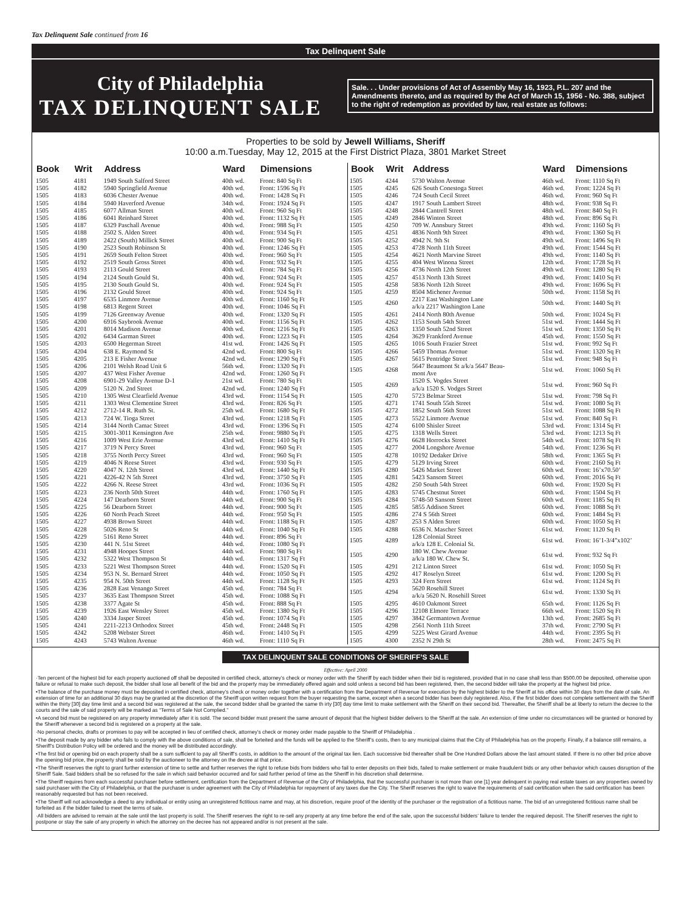Tax Delinquent Sale continued from 16
Tax Delinquent Sale
City of Philadelphia
TAX DELINQUENT SALE
Sale. . . Under provisions of Act of Assembly May 16, 1923, P.L. 207 and the Amendments thereto, and as required by the Act of March 15, 1956 - No. 388, subject to the right of redemption as provided by law, real estate as follows:
Properties to be sold by Jewell Williams, Sheriff
10:00 a.m.Tuesday, May 12, 2015 at the First District Plaza, 3801 Market Street
| Book | Writ | Address | Ward | Dimensions |
| --- | --- | --- | --- | --- |
| 1505 | 4181 | 1949 South Salford Street | 40th wd. | Front: 840 Sq Ft |
| 1505 | 4182 | 5940 Springfield Avenue | 40th wd. | Front: 1596 Sq Ft |
| 1505 | 4183 | 6036 Chester Avenue | 40th wd. | Front: 1428 Sq Ft |
| 1505 | 4184 | 5940 Haverford Avenue | 34th wd. | Front: 1924 Sq Ft |
| 1505 | 4185 | 6077 Allman Street | 40th wd. | Front: 960 Sq Ft |
| 1505 | 4186 | 6041 Reinhard Street | 40th wd. | Front: 1132 Sq Ft |
| 1505 | 4187 | 6329 Paschall Avenue | 40th wd. | Front: 988 Sq Ft |
| 1505 | 4188 | 2502 S. Alden Street | 40th wd. | Front: 934 Sq Ft |
| 1505 | 4189 | 2422 (South) Millick Street | 40th wd. | Front: 900 Sq Ft |
| 1505 | 4190 | 2523 South Robinson St | 40th wd. | Front: 1246 Sq Ft |
| 1505 | 4191 | 2659 South Felton Street | 40th wd. | Front: 960 Sq Ft |
| 1505 | 4192 | 2519 South Gross Street | 40th wd. | Front: 932 Sq Ft |
| 1505 | 4193 | 2113 Gould Street | 40th wd. | Front: 784 Sq Ft |
| 1505 | 4194 | 2124 South Gould St. | 40th wd. | Front: 924 Sq Ft |
| 1505 | 4195 | 2130 South Gould St. | 40th wd. | Front: 924 Sq Ft |
| 1505 | 4196 | 2132 Gould Street | 40th wd. | Front: 924 Sq Ft |
| 1505 | 4197 | 6535 Linmore Avenue | 40th wd. | Front: 1160 Sq Ft |
| 1505 | 4198 | 6813 Regent Street | 40th wd. | Front: 1046 Sq Ft |
| 1505 | 4199 | 7126 Greenway Avenue | 40th wd. | Front: 1320 Sq Ft |
| 1505 | 4200 | 6916 Saybrook Avenue | 40th wd. | Front: 1156 Sq Ft |
| 1505 | 4201 | 8014 Madison Avenue | 40th wd. | Front: 1216 Sq Ft |
| 1505 | 4202 | 6434 Garman Street | 40th wd. | Front: 1223 Sq Ft |
| 1505 | 4203 | 6500 Hegerman Street | 41st wd. | Front: 1426 Sq Ft |
| 1505 | 4204 | 638 E. Raymond St | 42nd wd. | Front: 800 Sq Ft |
| 1505 | 4205 | 213 E Fisher Avenue | 42nd wd. | Front: 1290 Sq Ft |
| 1505 | 4206 | 2101 Welsh Road Unit 6 | 56th wd. | Front: 1320 Sq Ft |
| 1505 | 4207 | 437 West Fisher Avenue | 42nd wd. | Front: 1260 Sq Ft |
| 1505 | 4208 | 6901-29 Valley Avenue D-1 | 21st wd. | Front: 780 Sq Ft |
| 1505 | 4209 | 5120 N. 2nd Street | 42nd wd. | Front: 1240 Sq Ft |
| 1505 | 4210 | 1305 West Clearfield Avenue | 43rd wd. | Front: 1154 Sq Ft |
| 1505 | 4211 | 1303 West Clementine Street | 43rd wd. | Front: 826 Sq Ft |
| 1505 | 4212 | 2712-14 R. Ruth St. | 25th wd. | Front: 1680 Sq Ft |
| 1505 | 4213 | 724 W. Tioga Street | 43rd wd. | Front: 1218 Sq Ft |
| 1505 | 4214 | 3144 North Camac Street | 43rd wd. | Front: 1396 Sq Ft |
| 1505 | 4215 | 3001-3011 Kensington Ave | 25th wd. | Front: 9880 Sq Ft |
| 1505 | 4216 | 1009 West Erie Avenue | 43rd wd. | Front: 1410 Sq Ft |
| 1505 | 4217 | 3719 N Percy Street | 43rd wd. | Front: 960 Sq Ft |
| 1505 | 4218 | 3755 North Percy Street | 43rd wd. | Front: 960 Sq Ft |
| 1505 | 4219 | 4046 N Reese Street | 43rd wd. | Front: 930 Sq Ft |
| 1505 | 4220 | 4047 N. 12th Street | 43rd wd. | Front: 1440 Sq Ft |
| 1505 | 4221 | 4226-42 N 5th Street | 43rd wd. | Front: 3750 Sq Ft |
| 1505 | 4222 | 4266 N. Reese Street | 43rd wd. | Front: 1036 Sq Ft |
| 1505 | 4223 | 236 North 50th Street | 44th wd. | Front: 1760 Sq Ft |
| 1505 | 4224 | 147 Dearborn Street | 44th wd. | Front: 900 Sq Ft |
| 1505 | 4225 | 56 Dearborn Street | 44th wd. | Front: 900 Sq Ft |
| 1505 | 4226 | 60 North Peach Street | 44th wd. | Front: 950 Sq Ft |
| 1505 | 4227 | 4938 Brown Street | 44th wd. | Front: 1188 Sq Ft |
| 1505 | 4228 | 5026 Reno St | 44th wd. | Front: 1040 Sq Ft |
| 1505 | 4229 | 5161 Reno Street | 44th wd. | Front: 896 Sq Ft |
| 1505 | 4230 | 441 N. 51st Street | 44th wd. | Front: 1080 Sq Ft |
| 1505 | 4231 | 4948 Hoopes Street | 44th wd. | Front: 980 Sq Ft |
| 1505 | 4232 | 5322 West Thompson St | 44th wd. | Front: 1317 Sq Ft |
| 1505 | 4233 | 5221 West Thompson Street | 44th wd. | Front: 1520 Sq Ft |
| 1505 | 4234 | 953 N. St. Bernard Street | 44th wd. | Front: 1050 Sq Ft |
| 1505 | 4235 | 954 N. 50th Street | 44th wd. | Front: 1128 Sq Ft |
| 1505 | 4236 | 2828 East Venango Street | 45th wd. | Front: 784 Sq Ft |
| 1505 | 4237 | 3635 East Thompson Street | 45th wd. | Front: 1088 Sq Ft |
| 1505 | 4238 | 3377 Agate St | 45th wd. | Front: 888 Sq Ft |
| 1505 | 4239 | 1926 East Wensley Street | 45th wd. | Front: 1380 Sq Ft |
| 1505 | 4240 | 3334 Jasper Street | 45th wd. | Front: 1074 Sq Ft |
| 1505 | 4241 | 2211-2213 Orthodox Street | 45th wd. | Front: 2448 Sq Ft |
| 1505 | 4242 | 5208 Webster Street | 46th wd. | Front: 1410 Sq Ft |
| 1505 | 4243 | 5743 Walton Avenue | 46th wd. | Front: 1110 Sq Ft |
| Book | Writ | Address | Ward | Dimensions |
| --- | --- | --- | --- | --- |
| 1505 | 4244 | 5730 Walton Avenue | 46th wd. | Front: 1110 Sq Ft |
| 1505 | 4245 | 626 South Conestoga Street | 46th wd. | Front: 1224 Sq Ft |
| 1505 | 4246 | 724 South Cecil Street | 46th wd. | Front: 960 Sq Ft |
| 1505 | 4247 | 1917 South Lambert Street | 48th wd. | Front: 938 Sq Ft |
| 1505 | 4248 | 2844 Cantrell Street | 48th wd. | Front: 840 Sq Ft |
| 1505 | 4249 | 2846 Winton Street | 48th wd. | Front: 896 Sq Ft |
| 1505 | 4250 | 709 W. Annsbury Street | 49th wd. | Front: 1160 Sq Ft |
| 1505 | 4251 | 4836 North 9th Street | 49th wd. | Front: 1360 Sq Ft |
| 1505 | 4252 | 4942 N. 9th St | 49th wd. | Front: 1496 Sq Ft |
| 1505 | 4253 | 4728 North 11th Street | 49th wd. | Front: 1544 Sq Ft |
| 1505 | 4254 | 4621 North Marvine Street | 49th wd. | Front: 1140 Sq Ft |
| 1505 | 4255 | 404 West Winona Street | 12th wd. | Front: 1728 Sq Ft |
| 1505 | 4256 | 4736 North 12th Street | 49th wd. | Front: 1280 Sq Ft |
| 1505 | 4257 | 4513 North 13th Street | 49th wd. | Front: 1410 Sq Ft |
| 1505 | 4258 | 5836 North 12th Street | 49th wd. | Front: 1696 Sq Ft |
| 1505 | 4259 | 8504 Michener Avenue | 50th wd. | Front: 1158 Sq Ft |
| 1505 | 4260 | 2217 East Washington Lane a/k/a 2217 Washington Lane | 50th wd. | Front: 1440 Sq Ft |
| 1505 | 4261 | 2414 North 80th Avenue | 50th wd. | Front: 1024 Sq Ft |
| 1505 | 4262 | 1153 South 54th Street | 51st wd. | Front: 1444 Sq Ft |
| 1505 | 4263 | 1350 South 52nd Street | 51st wd. | Front: 1350 Sq Ft |
| 1505 | 4264 | 3629 Frankford Avenue | 45th wd. | Front: 1550 Sq Ft |
| 1505 | 4265 | 1016 South Frazier Street | 51st wd. | Front: 992 Sq Ft |
| 1505 | 4266 | 5459 Thomas Avenue | 51st wd. | Front: 1320 Sq Ft |
| 1505 | 4267 | 5615 Pentridge Street | 51st wd. | Front: 948 Sq Ft |
| 1505 | 4268 | 5647 Beaumont St a/k/a 5647 Beau- mont Ave | 51st wd. | Front: 1060 Sq Ft |
| 1505 | 4269 | 1520 S. Vogdes Street a/k/a 1520 S. Vodges Street | 51st wd. | Front: 960 Sq Ft |
| 1505 | 4270 | 5723 Belmar Street | 51st wd. | Front: 798 Sq Ft |
| 1505 | 4271 | 1741 South 55th Street | 51st wd. | Front: 1080 Sq Ft |
| 1505 | 4272 | 1852 South 56th Street | 51st wd. | Front: 1088 Sq Ft |
| 1505 | 4273 | 5522 Linmore Avenue | 51st wd. | Front: 840 Sq Ft |
| 1505 | 4274 | 6100 Shisler Street | 53rd wd. | Front: 1314 Sq Ft |
| 1505 | 4275 | 1318 Wells Street | 53rd wd. | Front: 1213 Sq Ft |
| 1505 | 4276 | 6628 Horrocks Street | 54th wd. | Front: 1078 Sq Ft |
| 1505 | 4277 | 2004 Longshore Avenue | 54th wd. | Front: 1236 Sq Ft |
| 1505 | 4278 | 10192 Dedaker Drive | 58th wd. | Front: 1365 Sq Ft |
| 1505 | 4279 | 5129 Irving Street | 60th wd. | Front: 2160 Sq Ft |
| 1505 | 4280 | 5426 Market Street | 60th wd. | Front: 16’x70.50’ |
| 1505 | 4281 | 5423 Sansom Street | 60th wd. | Front: 2016 Sq Ft |
| 1505 | 4282 | 250 South 54th Street | 60th wd. | Front: 1920 Sq Ft |
| 1505 | 4283 | 5745 Chestnut Street | 60th wd. | Front: 1504 Sq Ft |
| 1505 | 4284 | 5748-50 Sansom Street | 60th wd. | Front: 1185 Sq Ft |
| 1505 | 4285 | 5855 Addison Street | 60th wd. | Front: 1088 Sq Ft |
| 1505 | 4286 | 274 S 56th Street | 60th wd. | Front: 1484 Sq Ft |
| 1505 | 4287 | 253 S Alden Street | 60th wd. | Front: 1050 Sq Ft |
| 1505 | 4288 | 6536 N. Mascher Street | 61st wd. | Front: 1120 Sq Ft |
| 1505 | 4289 | 128 Colonial Street a/k/a 128 E. Colonial St. | 61st wd. | Front: 16’1-3/4”x102’ |
| 1505 | 4290 | 180 W. Chew Avenue a/k/a 180 W. Chew St. | 61st wd. | Front: 932 Sq Ft |
| 1505 | 4291 | 212 Linton Street | 61st wd. | Front: 1050 Sq Ft |
| 1505 | 4292 | 417 Roselyn Street | 61st wd. | Front: 1200 Sq Ft |
| 1505 | 4293 | 324 Fern Street | 61st wd. | Front: 1124 Sq Ft |
| 1505 | 4294 | 5620 Rosehill Street a/k/a 5620 N. Rosehill Street | 61st wd. | Front: 1330 Sq Ft |
| 1505 | 4295 | 4610 Oakmont Street | 65th wd. | Front: 1126 Sq Ft |
| 1505 | 4296 | 12108 Elmore Terrace | 66th wd. | Front: 1520 Sq Ft |
| 1505 | 4297 | 3842 Germantown Avenue | 13th wd. | Front: 2685 Sq Ft |
| 1505 | 4298 | 2561 North 11th Street | 37th wd. | Front: 2790 Sq Ft |
| 1505 | 4299 | 5225 West Girard Avenue | 44th wd. | Front: 2395 Sq Ft |
| 1505 | 4300 | 2352 N 29th St | 28th wd. | Front: 2475 Sq Ft |
TAX DELINQUENT SALE CONDITIONS OF SHERIFF’S SALE
Effective: April 2000
·Ten percent of the highest bid for each property auctioned off shall be deposited in certified check, attorney’s check or money order with the Sheriff by each bidder when their bid is registered, provided that in no case shall less than $500.00 be deposited, otherwise upon failure or refusal to make such deposit, the bidder shall lose all benefit of the bid and the property may be immediately offered again and sold unless a second bid has been registered, then, the second bidder will take the property at the highest bid price.
•The balance of the purchase money must be deposited in certified check, attorney’s check or money order together with a certification from the Department of Revenue for execution by the highest bidder to the Sheriff at his office within 30 days from the date of sale. An extension of time for an additional 30 days may be granted at the discretion of the Sheriff upon written request from the buyer requesting the same, except when a second bidder has been duly registered. Also, if the first bidder does not complete settlement with the Sheriff within the thirty [30] day time limit and a second bid was registered at the sale, the second bidder shall be granted the same th irty [30] day time limit to make settlement with the Sheriff on their second bid. Thereafter, the Sheriff shall be at liberty to return the decree to the courts and the sale of said property will be marked as “Terms of Sale Not Complied.”
•A second bid must be registered on any property immediately after it is sold. The second bidder must present the same amount of deposit that the highest bidder delivers to the Sheriff at the sale. An extension of time under no circumstances will be granted or honored by the Sheriff whenever a second bid is registered on a property at the sale.
·No personal checks, drafts or promises to pay will be accepted in lieu of certified check, attorney’s check or money order made payable to the Sheriff of Philadelphia .
•The deposit made by any bidder who fails to comply with the above conditions of sale, shall be forteited and the funds will be applied to the Sheriff’s costs, then to any municipal claims that the City of Philadelphia has on the property. Finally, if a balance still remains, a Sheriff’s Distribution Policy will be ordered and the money will be distributed accordingly.
•The first bid or opening bid on each property shall be a sum sufficient to pay all Sheriff’s costs, in addition to the amount of the original tax lien. Each successive bid thereafter shall be One Hundred Dollars above the last amount stated. If there is no other bid price above the opening bid price, the property shall be sold by the auctioneer to the attorney on the decree at that price.
•The Sheriff reserves the right to grant further extension of time to settle and further reserves the right to refuse bids from bidders who fail to enter deposits on their bids, failed to make settlement or make fraudulent bids or any other behavior which causes disruption of the Sheriff Sale. Said bidders shall be so refused for the sale in which said behavior occurred and for said further period of time as the Sheriff in his discretion shall determine.
•The Sheriff requires from each successful purchaser before settlement, certification from the Department of Revenue of the City of Philadelphia, that the successful purchaser is not more than one [1] year delinquent in paying real estate taxes on any properties owned by said purchaser with the City of Philadelphia, or that the purchaser is under agreement with the City of Philadelphia for repayment of any taxes due the City. The Sheriff reserves the right to waive the requirements of said certification when the said certification has been reasonably requested but has not been received.
•The Sheriff will not acknowledge a deed to any individual or entity using an unregistered fictitious name and may, at his discretion, require proof of the identity of the purchaser or the registration of a fictitious name. The bid of an unregistered fictitious name shall be forfeited as if the bidder failed to meet the terms of sale.
·All bidders are advised to remain at the sale until the last property is sold. The Sheriff reserves the right to re-sell any property at any time before the end of the sale, upon the successful bidders’ failure to tender the required deposit. The Sheriff reserves the right to postpone or stay the sale of any property in which the attorney on the decree has not appeared and/or is not present at the sale.